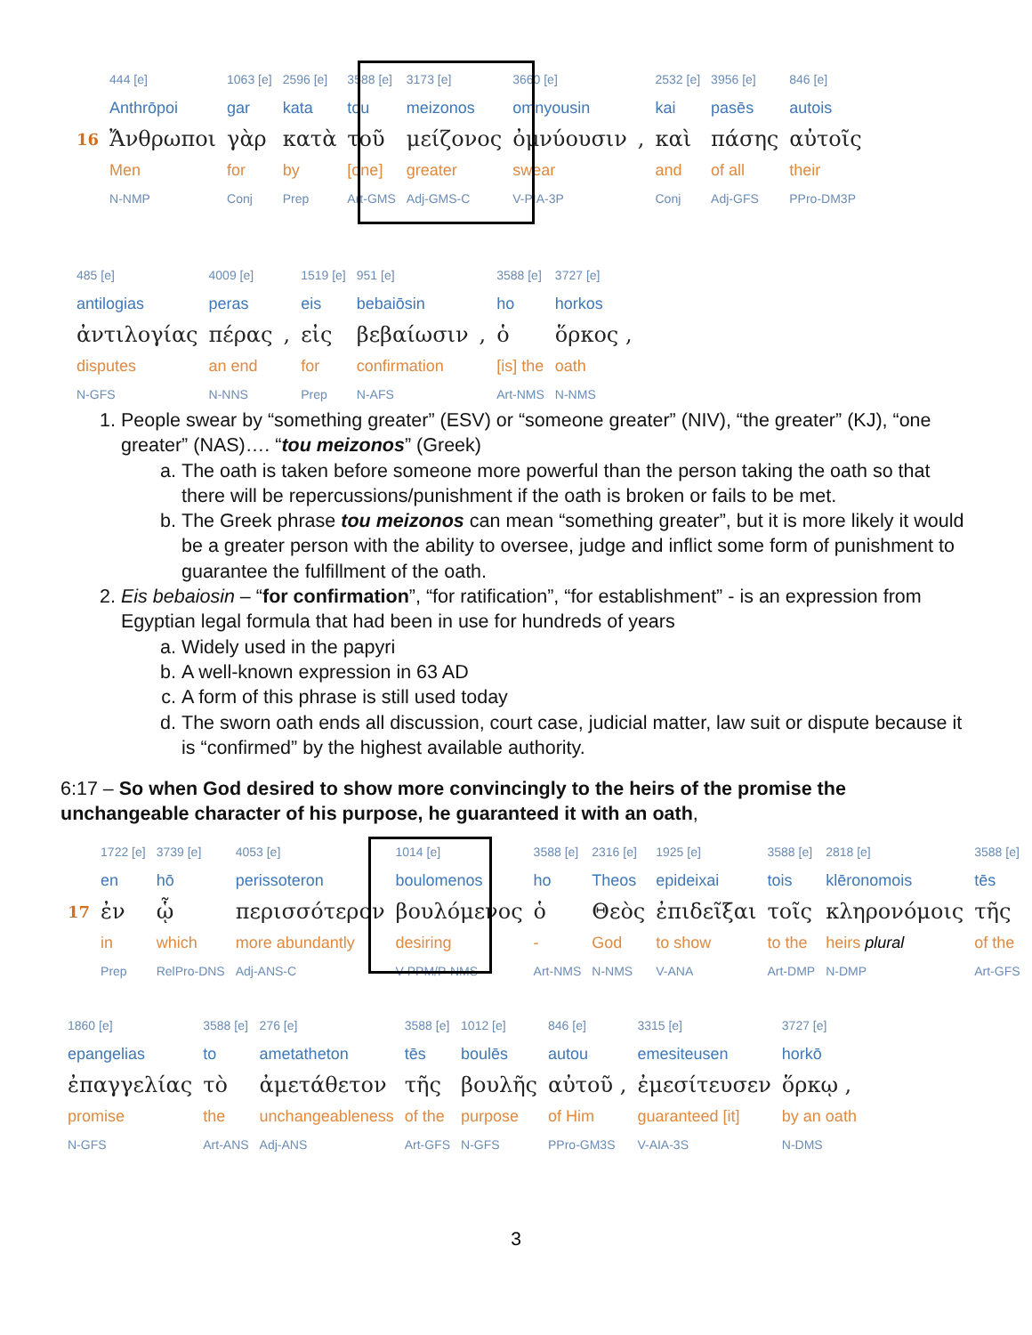| | 444 [e] | 1063 [e] | 2596 [e] | 3588 [e] | 3173 [e] | 3660 [e] | | 2532 [e] | 3956 [e] | 846 [e] |
| | Anthrōpoi | gar | kata | tou | meizonos | omnyousin | | kai | pasēs | autois |
| 16 | Ἄνθρωποι | γὰρ | κατὰ | τοῦ | μείζονος | ὀμνύουσιν | , | καὶ | πάσης | αὐτοῖς |
| | Men | for | by | [one] | greater | swear | | and | of all | their |
| | N-NMP | Conj | Prep | Art-GMS | Adj-GMS-C | V-PIA-3P | | Conj | Adj-GFS | PPro-DM3P |
| 485 [e] | 4009 [e] | | 1519 [e] | 951 [e] | | 3588 [e] | 3727 [e] |
| antilogias | peras | | eis | bebaiōsin | | ho | horkos |
| ἀντιλογίας | πέρας | , | εἰς | βεβαίωσιν | , | ὁ | ὅρκος , |
| disputes | an end | | for | confirmation | | [is] the | oath |
| N-GFS | N-NNS | | Prep | N-AFS | | Art-NMS | N-NMS |
1. People swear by “something greater” (ESV) or “someone greater” (NIV), “the greater” (KJ), “one greater” (NAS)…. “tou meizonos” (Greek)
a. The oath is taken before someone more powerful than the person taking the oath so that there will be repercussions/punishment if the oath is broken or fails to be met.
b. The Greek phrase tou meizonos can mean “something greater”, but it is more likely it would be a greater person with the ability to oversee, judge and inflict some form of punishment to guarantee the fulfillment of the oath.
2. Eis bebaiosin – “for confirmation”, “for ratification”, “for establishment” - is an expression from Egyptian legal formula that had been in use for hundreds of years
a. Widely used in the papyri
b. A well-known expression in 63 AD
c. A form of this phrase is still used today
d. The sworn oath ends all discussion, court case, judicial matter, law suit or dispute because it is “confirmed” by the highest available authority.
6:17 – So when God desired to show more convincingly to the heirs of the promise the unchangeable character of his purpose, he guaranteed it with an oath,
| | 1722 [e] | 3739 [e] | 4053 [e] | 1014 [e] | 3588 [e] | 2316 [e] | 1925 [e] | 3588 [e] | 2818 [e] | 3588 [e] |
| | en | hō | perissoteron | boulomenos | ho | Theos | epideixai | tois | klēronomois | tēs |
| 17 | ἐν | ᾧ | περισσότερον | βουλόμενος | ὁ | Θεὸς | ἐπιδεῖξαι | τοῖς | κληρονόμοις | τῆς |
| | in | which | more abundantly | desiring | - | God | to show | to the | heirs plural | of the |
| | Prep | RelPro-DNS | Adj-ANS-C | V-PPM/P-NMS | Art-NMS | N-NMS | V-ANA | Art-DMP | N-DMP | Art-GFS |
| 1860 [e] | 3588 [e] | 276 [e] | 3588 [e] | 1012 [e] | 846 [e] | 3315 [e] | 3727 [e] |
| epangelias | to | ametatheton | tēs | boulēs | autou | emesiteusen | horkō |
| ἐπαγγελίας | τὸ | ἀμετάθετον | τῆς | βουλῆς | αὐτοῦ , | ἐμεσίτευσεν | ὅρκῳ , |
| promise | the | unchangeableness | of the | purpose | of Him | guaranteed [it] | by an oath |
| N-GFS | Art-ANS | Adj-ANS | Art-GFS | N-GFS | PPro-GM3S | V-AIA-3S | N-DMS |
3